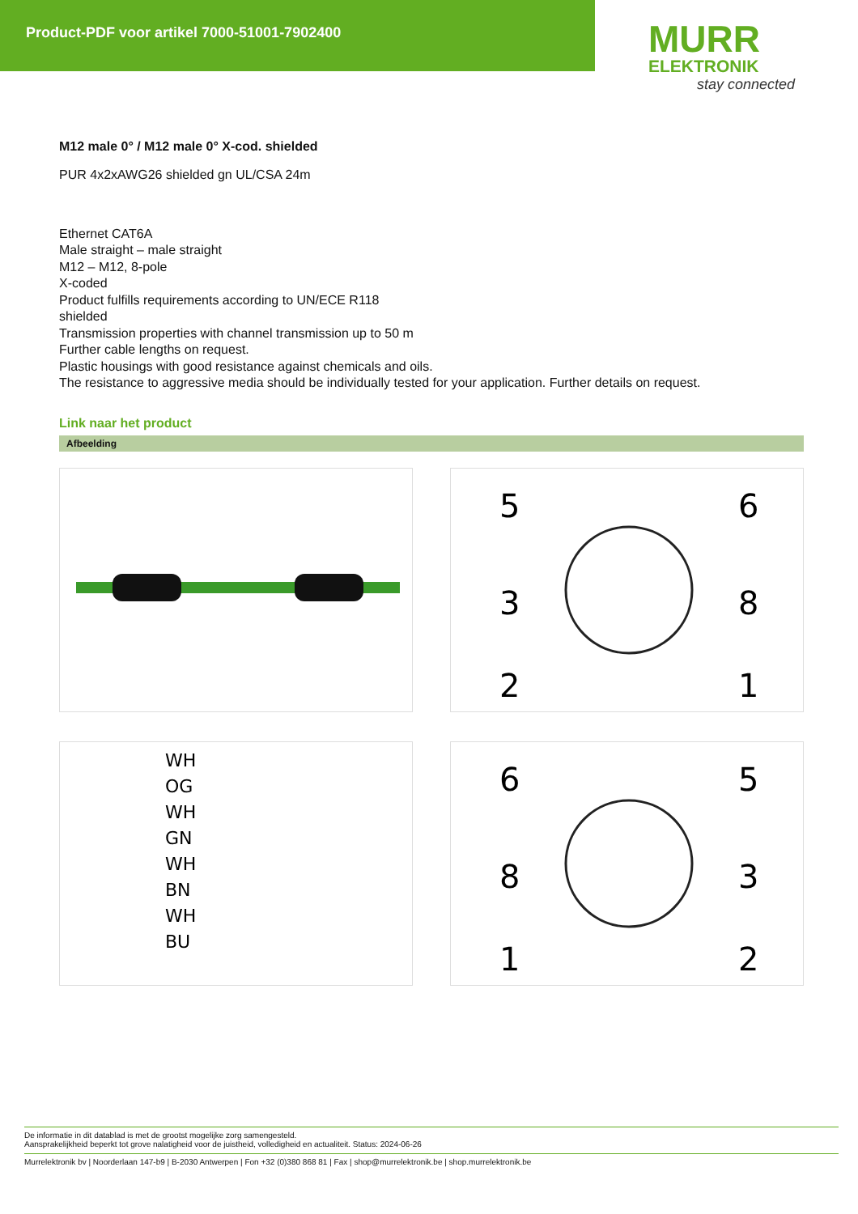Product-PDF voor artikel 7000-51001-7902400
MURR
ELEKTRONIK
stay connected
M12 male 0° / M12 male 0° X-cod. shielded
PUR 4x2xAWG26 shielded gn UL/CSA 24m
Ethernet CAT6A
Male straight – male straight
M12 – M12, 8-pole
X-coded
Product fulfills requirements according to UN/ECE R118
shielded
Transmission properties with channel transmission up to 50 m
Further cable lengths on request.
Plastic housings with good resistance against chemicals and oils.
The resistance to aggressive media should be individually tested for your application. Further details on request.
Link naar het product
Afbeelding
5
6
3
8
2
1
WH
OG
WH
GN
WH
BN
WH
BU
6
5
8
3
1
2
De informatie in dit datablad is met de grootst mogelijke zorg samengesteld.
Aansprakelijkheid beperkt tot grove nalatigheid voor de juistheid, volledigheid en actualiteit. Status: 2024-06-26
Murrelektronik bv | Noorderlaan 147-b9 | B-2030 Antwerpen | Fon +32 (0)380 868 81 | Fax | shop@murrelektronik.be | shop.murrelektronik.be